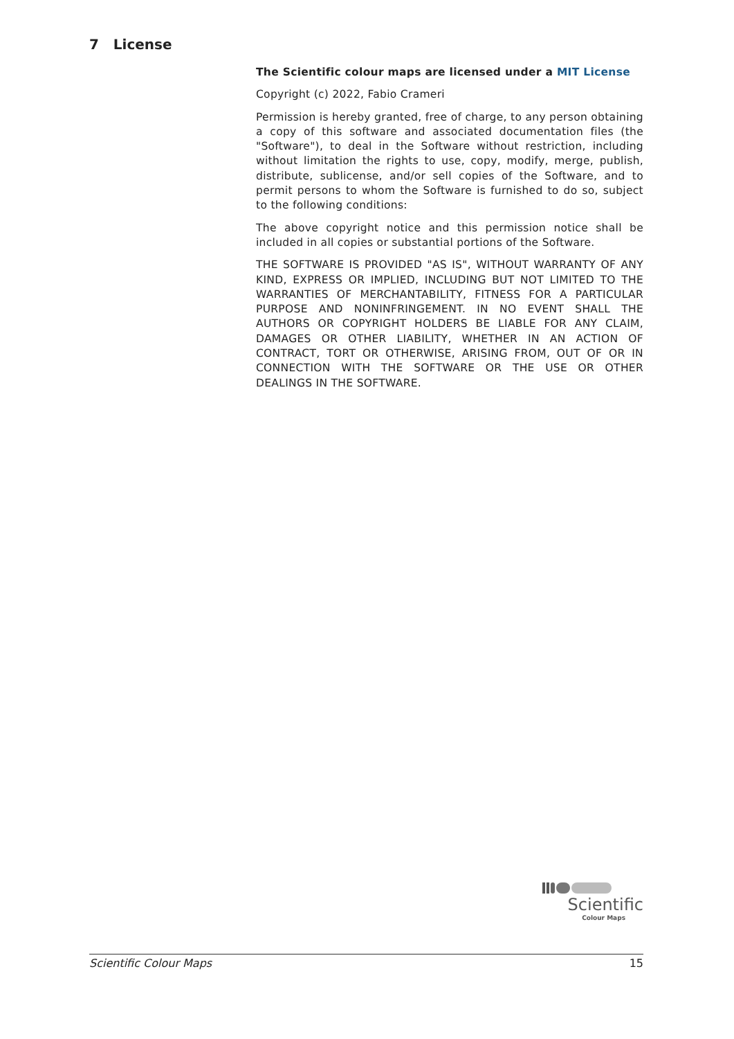7 License
The Scientific colour maps are licensed under a MIT License
Copyright (c) 2022, Fabio Crameri
Permission is hereby granted, free of charge, to any person obtaining a copy of this software and associated documentation files (the "Software"), to deal in the Software without restriction, including without limitation the rights to use, copy, modify, merge, publish, distribute, sublicense, and/or sell copies of the Software, and to permit persons to whom the Software is furnished to do so, subject to the following conditions:
The above copyright notice and this permission notice shall be included in all copies or substantial portions of the Software.
THE SOFTWARE IS PROVIDED "AS IS", WITHOUT WARRANTY OF ANY KIND, EXPRESS OR IMPLIED, INCLUDING BUT NOT LIMITED TO THE WARRANTIES OF MERCHANTABILITY, FITNESS FOR A PARTICULAR PURPOSE AND NONINFRINGEMENT. IN NO EVENT SHALL THE AUTHORS OR COPYRIGHT HOLDERS BE LIABLE FOR ANY CLAIM, DAMAGES OR OTHER LIABILITY, WHETHER IN AN ACTION OF CONTRACT, TORT OR OTHERWISE, ARISING FROM, OUT OF OR IN CONNECTION WITH THE SOFTWARE OR THE USE OR OTHER DEALINGS IN THE SOFTWARE.
Scientific
Colour Maps
Scientific Colour Maps 15